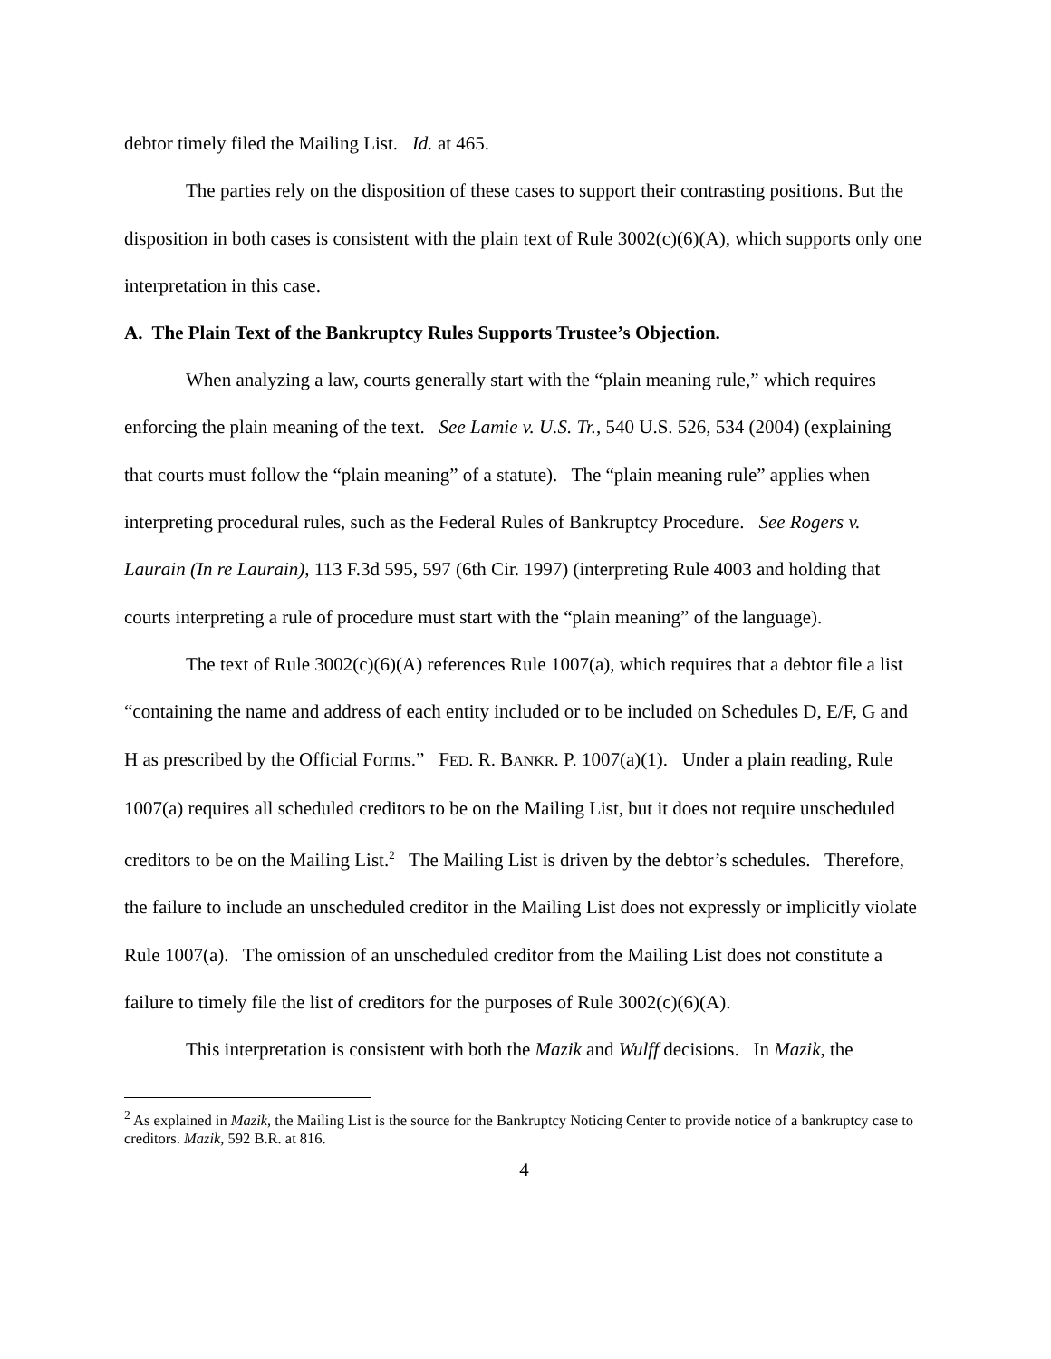debtor timely filed the Mailing List. Id. at 465.
The parties rely on the disposition of these cases to support their contrasting positions. But the disposition in both cases is consistent with the plain text of Rule 3002(c)(6)(A), which supports only one interpretation in this case.
A. The Plain Text of the Bankruptcy Rules Supports Trustee’s Objection.
When analyzing a law, courts generally start with the “plain meaning rule,” which requires enforcing the plain meaning of the text. See Lamie v. U.S. Tr., 540 U.S. 526, 534 (2004) (explaining that courts must follow the “plain meaning” of a statute). The “plain meaning rule” applies when interpreting procedural rules, such as the Federal Rules of Bankruptcy Procedure. See Rogers v. Laurain (In re Laurain), 113 F.3d 595, 597 (6th Cir. 1997) (interpreting Rule 4003 and holding that courts interpreting a rule of procedure must start with the “plain meaning” of the language).
The text of Rule 3002(c)(6)(A) references Rule 1007(a), which requires that a debtor file a list “containing the name and address of each entity included or to be included on Schedules D, E/F, G and H as prescribed by the Official Forms.” FED. R. BANKR. P. 1007(a)(1). Under a plain reading, Rule 1007(a) requires all scheduled creditors to be on the Mailing List, but it does not require unscheduled creditors to be on the Mailing List.<sup>2</sup> The Mailing List is driven by the debtor’s schedules. Therefore, the failure to include an unscheduled creditor in the Mailing List does not expressly or implicitly violate Rule 1007(a). The omission of an unscheduled creditor from the Mailing List does not constitute a failure to timely file the list of creditors for the purposes of Rule 3002(c)(6)(A).
This interpretation is consistent with both the Mazik and Wulff decisions. In Mazik, the
<sup>2</sup> As explained in Mazik, the Mailing List is the source for the Bankruptcy Noticing Center to provide notice of a bankruptcy case to creditors. Mazik, 592 B.R. at 816.
4